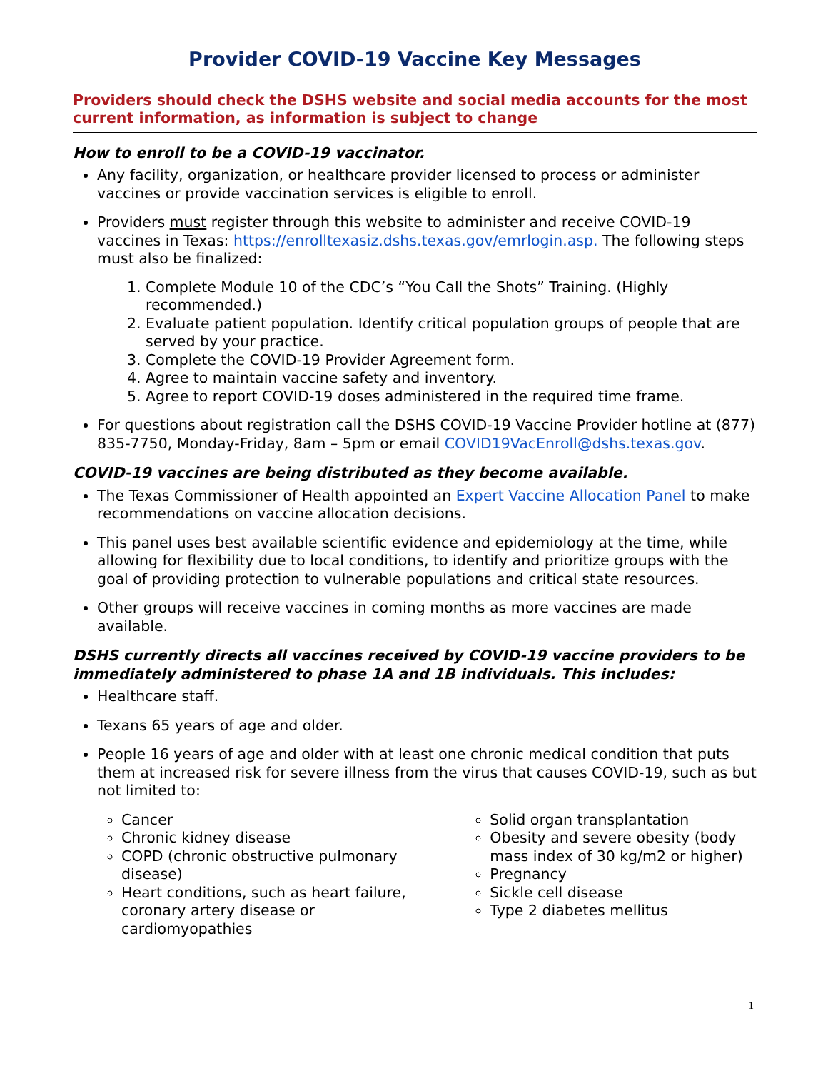Provider COVID-19 Vaccine Key Messages
Providers should check the DSHS website and social media accounts for the most current information, as information is subject to change
How to enroll to be a COVID-19 vaccinator.
Any facility, organization, or healthcare provider licensed to process or administer vaccines or provide vaccination services is eligible to enroll.
Providers must register through this website to administer and receive COVID-19 vaccines in Texas: https://enrolltexasiz.dshs.texas.gov/emrlogin.asp. The following steps must also be finalized:
1. Complete Module 10 of the CDC’s “You Call the Shots” Training. (Highly recommended.)
2. Evaluate patient population. Identify critical population groups of people that are served by your practice.
3. Complete the COVID-19 Provider Agreement form.
4. Agree to maintain vaccine safety and inventory.
5. Agree to report COVID-19 doses administered in the required time frame.
For questions about registration call the DSHS COVID-19 Vaccine Provider hotline at (877) 835-7750, Monday-Friday, 8am – 5pm or email COVID19VacEnroll@dshs.texas.gov.
COVID-19 vaccines are being distributed as they become available.
The Texas Commissioner of Health appointed an Expert Vaccine Allocation Panel to make recommendations on vaccine allocation decisions.
This panel uses best available scientific evidence and epidemiology at the time, while allowing for flexibility due to local conditions, to identify and prioritize groups with the goal of providing protection to vulnerable populations and critical state resources.
Other groups will receive vaccines in coming months as more vaccines are made available.
DSHS currently directs all vaccines received by COVID-19 vaccine providers to be immediately administered to phase 1A and 1B individuals. This includes:
Healthcare staff.
Texans 65 years of age and older.
People 16 years of age and older with at least one chronic medical condition that puts them at increased risk for severe illness from the virus that causes COVID-19, such as but not limited to:
Cancer
Chronic kidney disease
COPD (chronic obstructive pulmonary disease)
Heart conditions, such as heart failure, coronary artery disease or cardiomyopathies
Solid organ transplantation
Obesity and severe obesity (body mass index of 30 kg/m2 or higher)
Pregnancy
Sickle cell disease
Type 2 diabetes mellitus
1